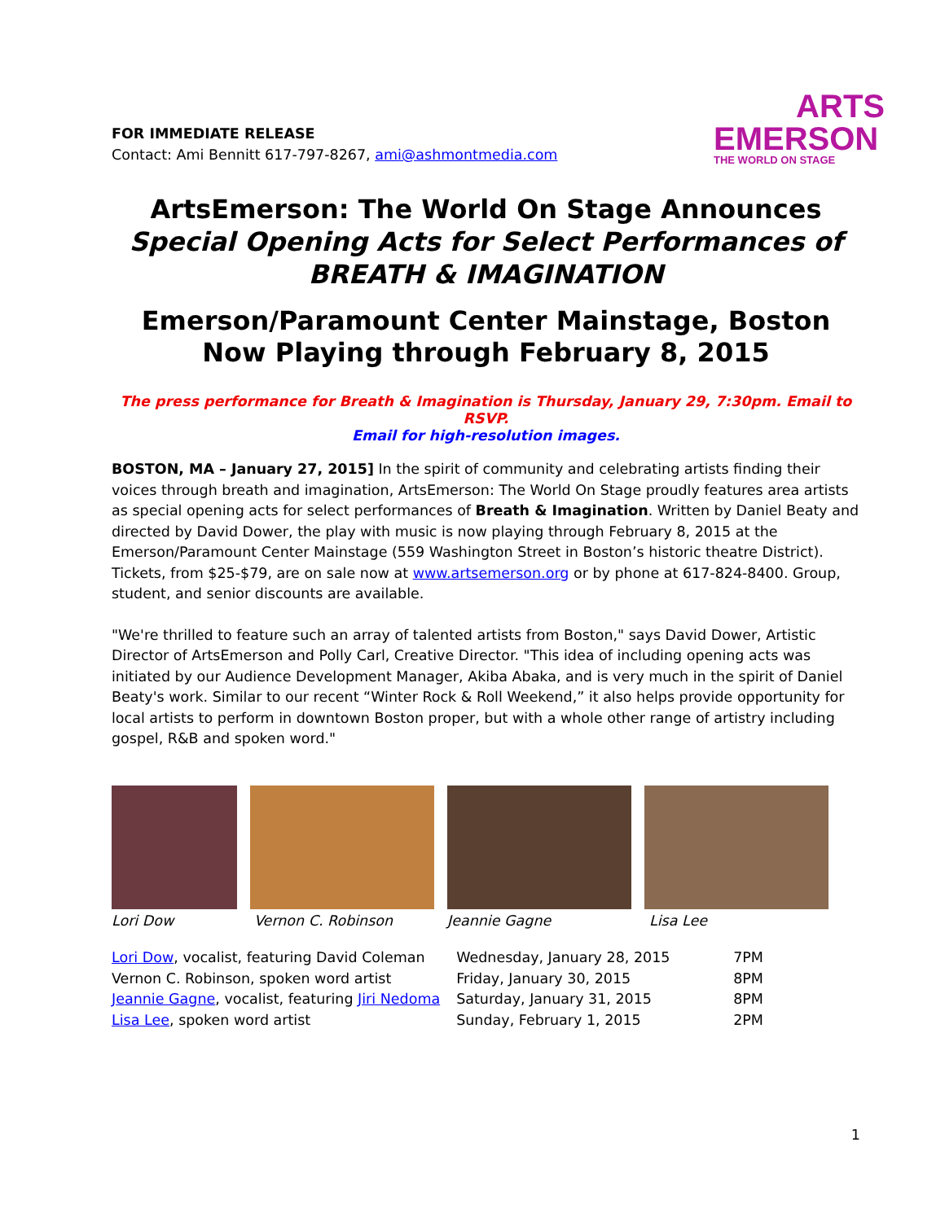FOR IMMEDIATE RELEASE
Contact: Ami Bennitt 617-797-8267, ami@ashmontmedia.com
ARTS
EMERSON
THE WORLD ON STAGE
ArtsEmerson: The World On Stage Announces
Special Opening Acts for Select Performances of
BREATH & IMAGINATION
Emerson/Paramount Center Mainstage, Boston
Now Playing through February 8, 2015
The press performance for Breath & Imagination is Thursday, January 29, 7:30pm. Email to RSVP.
Email for high-resolution images.
BOSTON, MA – January 27, 2015] In the spirit of community and celebrating artists finding their voices through breath and imagination, ArtsEmerson: The World On Stage proudly features area artists as special opening acts for select performances of Breath & Imagination. Written by Daniel Beaty and directed by David Dower, the play with music is now playing through February 8, 2015 at the Emerson/Paramount Center Mainstage (559 Washington Street in Boston’s historic theatre District). Tickets, from $25-$79, are on sale now at www.artsemerson.org or by phone at 617-824-8400. Group, student, and senior discounts are available.
"We're thrilled to feature such an array of talented artists from Boston," says David Dower, Artistic Director of ArtsEmerson and Polly Carl, Creative Director. "This idea of including opening acts was initiated by our Audience Development Manager, Akiba Abaka, and is very much in the spirit of Daniel Beaty's work. Similar to our recent “Winter Rock & Roll Weekend,” it also helps provide opportunity for local artists to perform in downtown Boston proper, but with a whole other range of artistry including gospel, R&B and spoken word."
Lori Dow Vernon C. Robinson Jeannie Gagne Lisa Lee
| Lori Dow , vocalist, featuring David Coleman | Wednesday, January 28, 2015 | 7PM |
| Vernon C. Robinson, spoken word artist | Friday, January 30, 2015 | 8PM |
| Jeannie Gagne , vocalist, featuring Jiri Nedoma | Saturday, January 31, 2015 | 8PM |
| Lisa Lee , spoken word artist | Sunday, February 1, 2015 | 2PM |
1